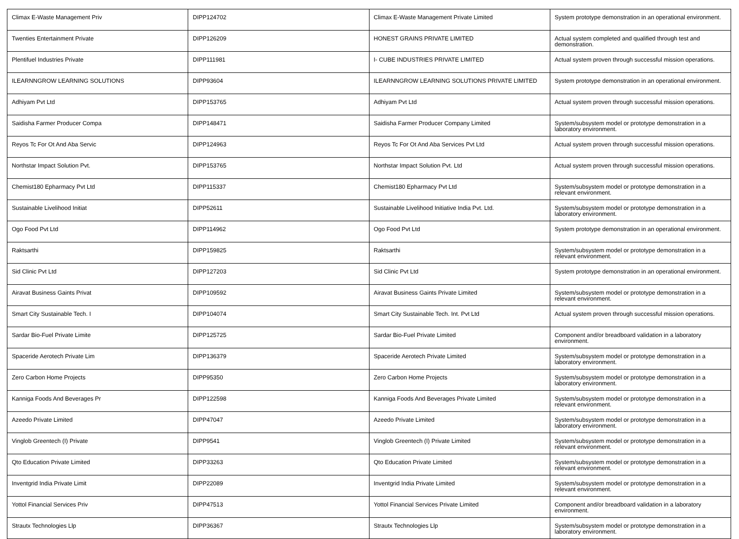| Climax E-Waste Management Priv | DIPP124702 | Climax E-Waste Management Private Limited | System prototype demonstration in an operational environment. |
| Twenties Entertainment Private | DIPP126209 | HONEST GRAINS PRIVATE LIMITED | Actual system completed and qualified through test and demonstration. |
| Plentifuel Industries Private | DIPP111981 | I- CUBE INDUSTRIES PRIVATE LIMITED | Actual system proven through successful mission operations. |
| ILEARNNGROW LEARNING SOLUTIONS | DIPP93604 | ILEARNNGROW LEARNING SOLUTIONS PRIVATE LIMITED | System prototype demonstration in an operational environment. |
| Adhiyam Pvt Ltd | DIPP153765 | Adhiyam Pvt Ltd | Actual system proven through successful mission operations. |
| Saidisha Farmer Producer Compa | DIPP148471 | Saidisha Farmer Producer Company Limited | System/subsystem model or prototype demonstration in a laboratory environment. |
| Reyos Tc For Ot And Aba Servic | DIPP124963 | Reyos Tc For Ot And Aba Services Pvt Ltd | Actual system proven through successful mission operations. |
| Northstar Impact Solution Pvt. | DIPP153765 | Northstar Impact Solution Pvt. Ltd | Actual system proven through successful mission operations. |
| Chemist180 Epharmacy Pvt Ltd | DIPP115337 | Chemist180 Epharmacy Pvt Ltd | System/subsystem model or prototype demonstration in a relevant environment. |
| Sustainable Livelihood Initiat | DIPP52611 | Sustainable Livelihood Initiative India Pvt. Ltd. | System/subsystem model or prototype demonstration in a laboratory environment. |
| Ogo Food Pvt Ltd | DIPP114962 | Ogo Food Pvt Ltd | System prototype demonstration in an operational environment. |
| Raktsarthi | DIPP159825 | Raktsarthi | System/subsystem model or prototype demonstration in a relevant environment. |
| Sid Clinic Pvt Ltd | DIPP127203 | Sid Clinic Pvt Ltd | System prototype demonstration in an operational environment. |
| Airavat Business Gaints Privat | DIPP109592 | Airavat Business Gaints Private Limited | System/subsystem model or prototype demonstration in a relevant environment. |
| Smart City Sustainable Tech. I | DIPP104074 | Smart City Sustainable Tech. Int. Pvt Ltd | Actual system proven through successful mission operations. |
| Sardar Bio-Fuel Private Limite | DIPP125725 | Sardar Bio-Fuel Private Limited | Component and/or breadboard validation in a laboratory environment. |
| Spaceride Aerotech Private Lim | DIPP136379 | Spaceride Aerotech Private Limited | System/subsystem model or prototype demonstration in a laboratory environment. |
| Zero Carbon Home Projects | DIPP95350 | Zero Carbon Home Projects | System/subsystem model or prototype demonstration in a laboratory environment. |
| Kanniga Foods And Beverages Pr | DIPP122598 | Kanniga Foods And Beverages Private Limited | System/subsystem model or prototype demonstration in a relevant environment. |
| Azeedo Private Limited | DIPP47047 | Azeedo Private Limited | System/subsystem model or prototype demonstration in a laboratory environment. |
| Vinglob Greentech (I) Private | DIPP9541 | Vinglob Greentech (I) Private Limited | System/subsystem model or prototype demonstration in a relevant environment. |
| Qto Education Private Limited | DIPP33263 | Qto Education Private Limited | System/subsystem model or prototype demonstration in a relevant environment. |
| Inventgrid India Private Limit | DIPP22089 | Inventgrid India Private Limited | System/subsystem model or prototype demonstration in a relevant environment. |
| Yottol Financial Services Priv | DIPP47513 | Yottol Financial Services Private Limited | Component and/or breadboard validation in a laboratory environment. |
| Strautx Technologies Llp | DIPP36367 | Strautx Technologies Llp | System/subsystem model or prototype demonstration in a laboratory environment. |